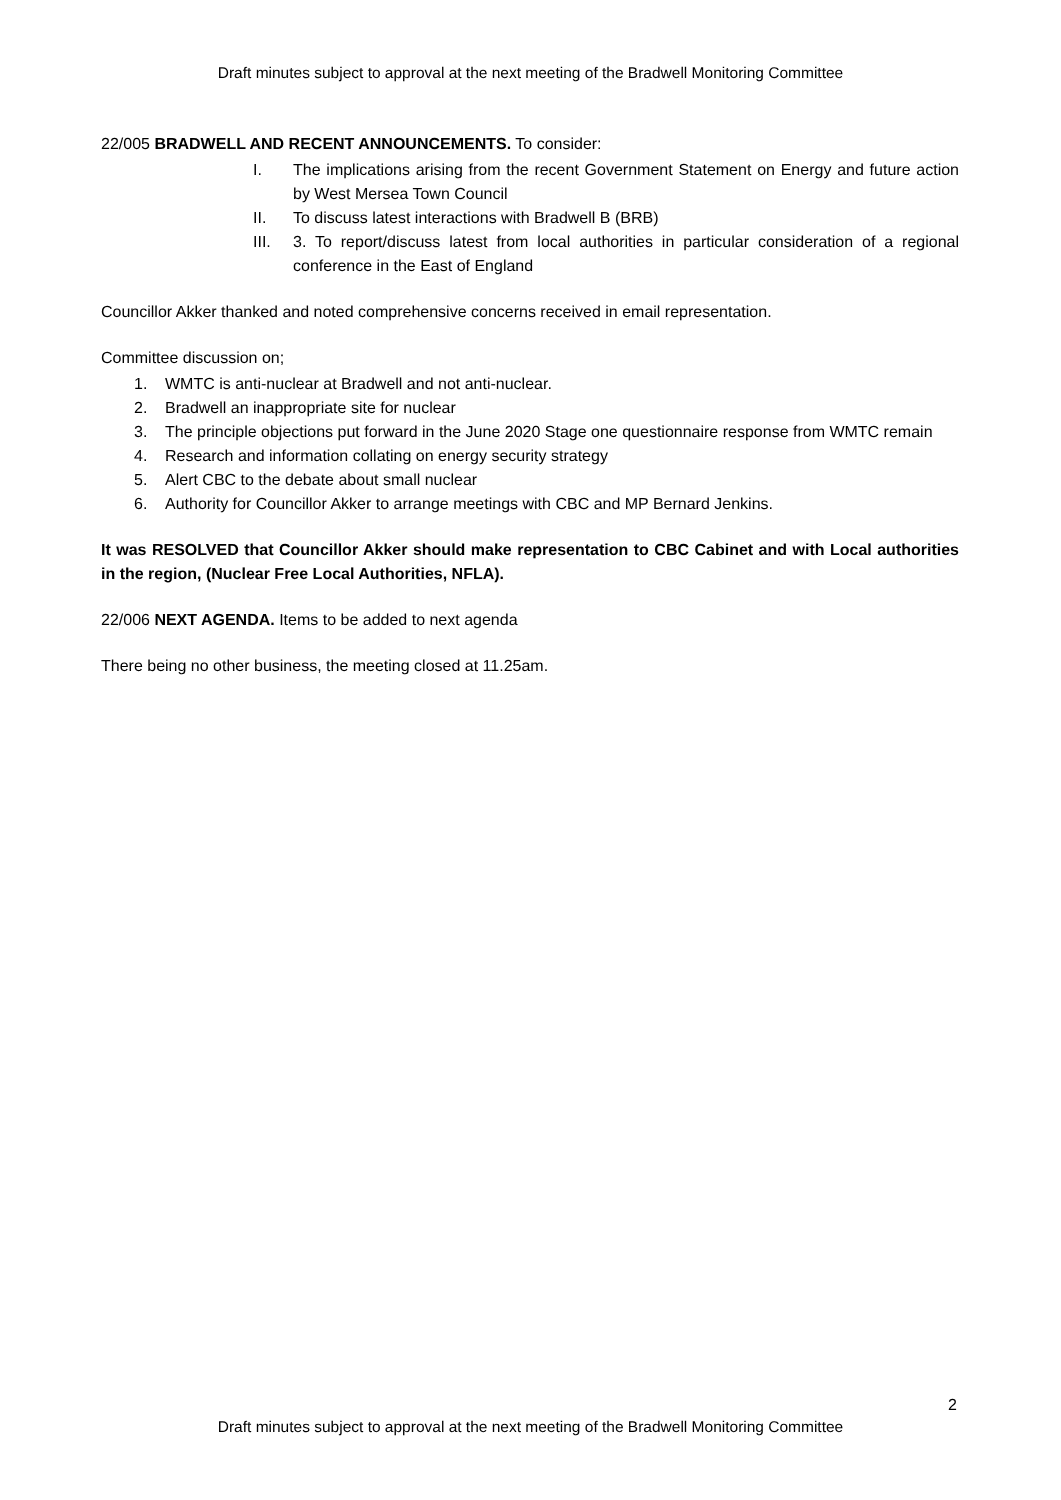Draft minutes subject to approval at the next meeting of the Bradwell Monitoring Committee
22/005 BRADWELL AND RECENT ANNOUNCEMENTS. To consider:
I. The implications arising from the recent Government Statement on Energy and future action by West Mersea Town Council
II. To discuss latest interactions with Bradwell B (BRB)
III. 3. To report/discuss latest from local authorities in particular consideration of a regional conference in the East of England
Councillor Akker thanked and noted comprehensive concerns received in email representation.
Committee discussion on;
1. WMTC is anti-nuclear at Bradwell and not anti-nuclear.
2. Bradwell an inappropriate site for nuclear
3. The principle objections put forward in the June 2020 Stage one questionnaire response from WMTC remain
4. Research and information collating on energy security strategy
5. Alert CBC to the debate about small nuclear
6. Authority for Councillor Akker to arrange meetings with CBC and MP Bernard Jenkins.
It was RESOLVED that Councillor Akker should make representation to CBC Cabinet and with Local authorities in the region, (Nuclear Free Local Authorities, NFLA).
22/006 NEXT AGENDA. Items to be added to next agenda
There being no other business, the meeting closed at 11.25am.
2
Draft minutes subject to approval at the next meeting of the Bradwell Monitoring Committee